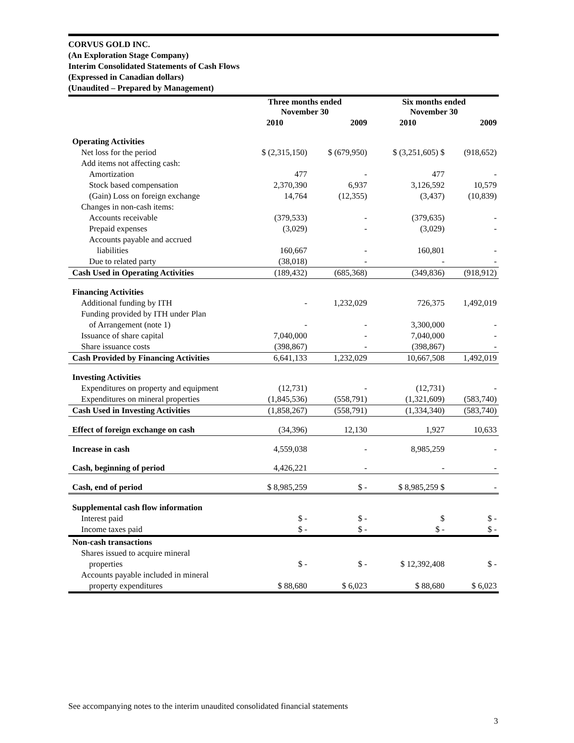CORVUS GOLD INC.
(An Exploration Stage Company)
Interim Consolidated Statements of Cash Flows
(Expressed in Canadian dollars)
(Unaudited – Prepared by Management)
| | Three months ended November 30 | | Six months ended November 30 | |
| --- | --- | --- | --- | --- |
| | 2010 | 2009 | 2010 | 2009 |
| Operating Activities | | | | |
| Net loss for the period | $ (2,315,150) | $ (679,950) | $ (3,251,605) $ | (918,652) |
| Add items not affecting cash: | | | | |
| Amortization | 477 | - | 477 | - |
| Stock based compensation | 2,370,390 | 6,937 | 3,126,592 | 10,579 |
| (Gain) Loss on foreign exchange | 14,764 | (12,355) | (3,437) | (10,839) |
| Changes in non-cash items: | | | | |
| Accounts receivable | (379,533) | - | (379,635) | - |
| Prepaid expenses | (3,029) | - | (3,029) | - |
| Accounts payable and accrued | | | | |
| liabilities | 160,667 | - | 160,801 | - |
| Due to related party | (38,018) | - | - | - |
| Cash Used in Operating Activities | (189,432) | (685,368) | (349,836) | (918,912) |
| Financing Activities | | | | |
| Additional funding by ITH | - | 1,232,029 | 726,375 | 1,492,019 |
| Funding provided by ITH under Plan | | | | |
| of Arrangement (note 1) | - | - | 3,300,000 | - |
| Issuance of share capital | 7,040,000 | - | 7,040,000 | - |
| Share issuance costs | (398,867) | - | (398,867) | - |
| Cash Provided by Financing Activities | 6,641,133 | 1,232,029 | 10,667,508 | 1,492,019 |
| Investing Activities | | | | |
| Expenditures on property and equipment | (12,731) | - | (12,731) | - |
| Expenditures on mineral properties | (1,845,536) | (558,791) | (1,321,609) | (583,740) |
| Cash Used in Investing Activities | (1,858,267) | (558,791) | (1,334,340) | (583,740) |
| Effect of foreign exchange on cash | (34,396) | 12,130 | 1,927 | 10,633 |
| Increase in cash | 4,559,038 | - | 8,985,259 | - |
| Cash, beginning of period | 4,426,221 | - | - | - |
| Cash, end of period | $ 8,985,259 | $ - | $ 8,985,259 $ | - |
| Supplemental cash flow information | | | | |
| Interest paid | $ - | $ - | $ | $ - |
| Income taxes paid | $ - | $ - | $ - | $ - |
| Non-cash transactions | | | | |
| Shares issued to acquire mineral | | | | |
| properties | $ - | $ - | $ 12,392,408 | $ - |
| Accounts payable included in mineral | | | | |
| property expenditures | $ 88,680 | $ 6,023 | $ 88,680 | $ 6,023 |
See accompanying notes to the interim unaudited consolidated financial statements
3